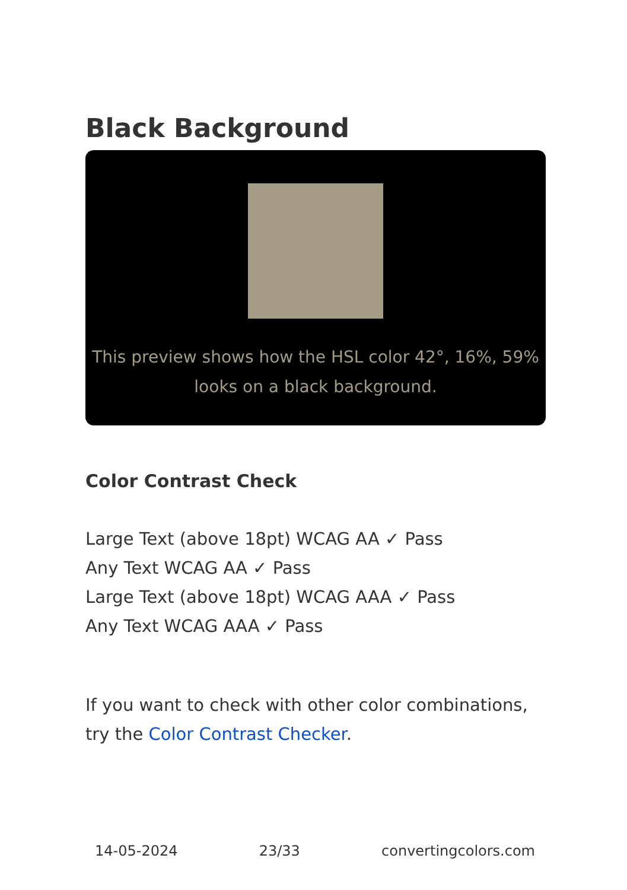Black Background
This preview shows how the HSL color 42°, 16%, 59% looks on a black background.
Color Contrast Check
Large Text (above 18pt) WCAG AA ✓ Pass
Any Text WCAG AA ✓ Pass
Large Text (above 18pt) WCAG AAA ✓ Pass
Any Text WCAG AAA ✓ Pass
If you want to check with other color combinations, try the Color Contrast Checker.
14-05-2024 23/33 convertingcolors.com